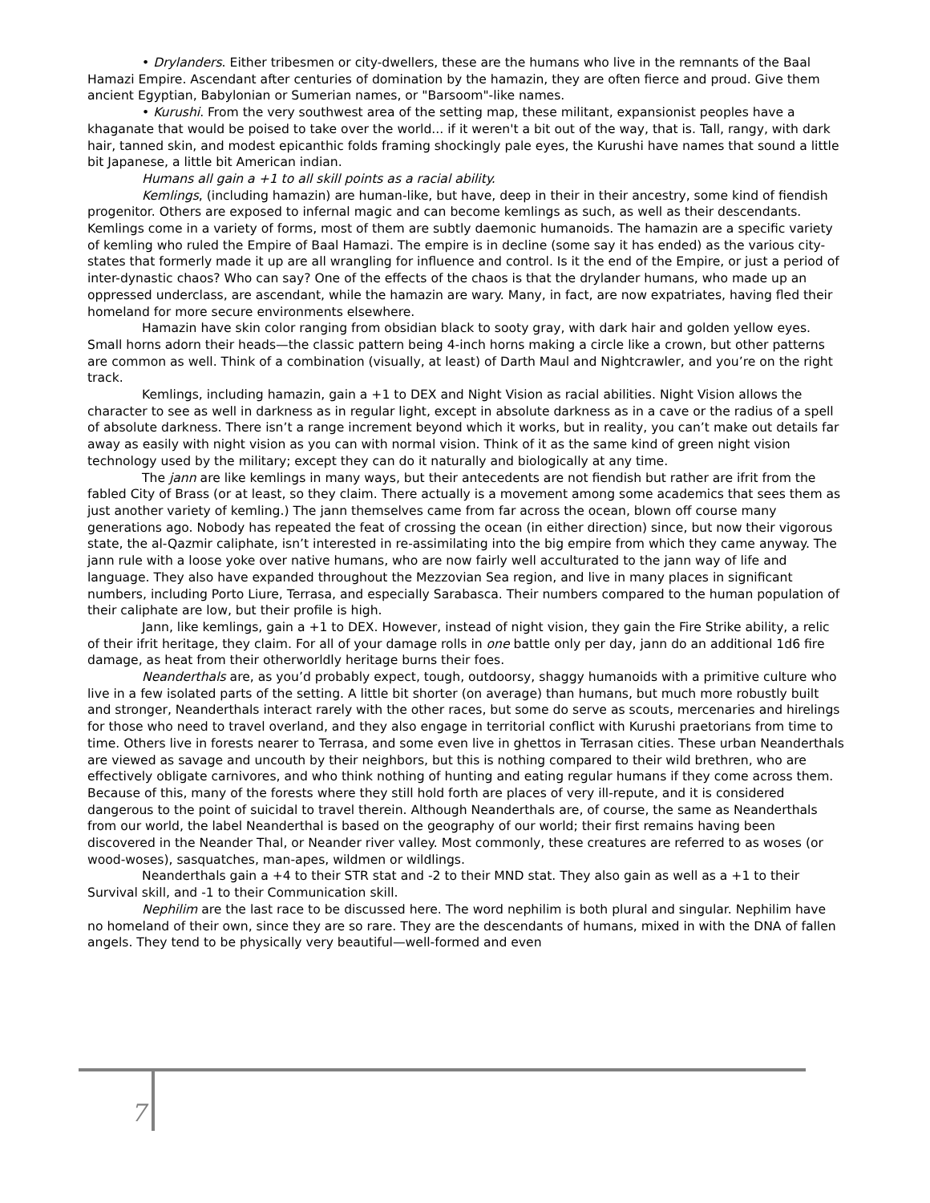• Drylanders. Either tribesmen or city-dwellers, these are the humans who live in the remnants of the Baal Hamazi Empire. Ascendant after centuries of domination by the hamazin, they are often fierce and proud. Give them ancient Egyptian, Babylonian or Sumerian names, or "Barsoom"-like names.
• Kurushi. From the very southwest area of the setting map, these militant, expansionist peoples have a khaganate that would be poised to take over the world... if it weren't a bit out of the way, that is. Tall, rangy, with dark hair, tanned skin, and modest epicanthic folds framing shockingly pale eyes, the Kurushi have names that sound a little bit Japanese, a little bit American indian.
Humans all gain a +1 to all skill points as a racial ability.
Kemlings, (including hamazin) are human-like, but have, deep in their in their ancestry, some kind of fiendish progenitor. Others are exposed to infernal magic and can become kemlings as such, as well as their descendants. Kemlings come in a variety of forms, most of them are subtly daemonic humanoids. The hamazin are a specific variety of kemling who ruled the Empire of Baal Hamazi. The empire is in decline (some say it has ended) as the various city-states that formerly made it up are all wrangling for influence and control. Is it the end of the Empire, or just a period of inter-dynastic chaos? Who can say? One of the effects of the chaos is that the drylander humans, who made up an oppressed underclass, are ascendant, while the hamazin are wary. Many, in fact, are now expatriates, having fled their homeland for more secure environments elsewhere.
Hamazin have skin color ranging from obsidian black to sooty gray, with dark hair and golden yellow eyes. Small horns adorn their heads—the classic pattern being 4-inch horns making a circle like a crown, but other patterns are common as well. Think of a combination (visually, at least) of Darth Maul and Nightcrawler, and you’re on the right track.
Kemlings, including hamazin, gain a +1 to DEX and Night Vision as racial abilities. Night Vision allows the character to see as well in darkness as in regular light, except in absolute darkness as in a cave or the radius of a spell of absolute darkness. There isn’t a range increment beyond which it works, but in reality, you can’t make out details far away as easily with night vision as you can with normal vision. Think of it as the same kind of green night vision technology used by the military; except they can do it naturally and biologically at any time.
The jann are like kemlings in many ways, but their antecedents are not fiendish but rather are ifrit from the fabled City of Brass (or at least, so they claim. There actually is a movement among some academics that sees them as just another variety of kemling.) The jann themselves came from far across the ocean, blown off course many generations ago. Nobody has repeated the feat of crossing the ocean (in either direction) since, but now their vigorous state, the al-Qazmir caliphate, isn’t interested in re-assimilating into the big empire from which they came anyway. The jann rule with a loose yoke over native humans, who are now fairly well acculturated to the jann way of life and language. They also have expanded throughout the Mezzovian Sea region, and live in many places in significant numbers, including Porto Liure, Terrasa, and especially Sarabasca. Their numbers compared to the human population of their caliphate are low, but their profile is high.
Jann, like kemlings, gain a +1 to DEX. However, instead of night vision, they gain the Fire Strike ability, a relic of their ifrit heritage, they claim. For all of your damage rolls in one battle only per day, jann do an additional 1d6 fire damage, as heat from their otherworldly heritage burns their foes.
Neanderthals are, as you’d probably expect, tough, outdoorsy, shaggy humanoids with a primitive culture who live in a few isolated parts of the setting. A little bit shorter (on average) than humans, but much more robustly built and stronger, Neanderthals interact rarely with the other races, but some do serve as scouts, mercenaries and hirelings for those who need to travel overland, and they also engage in territorial conflict with Kurushi praetorians from time to time. Others live in forests nearer to Terrasa, and some even live in ghettos in Terrasan cities. These urban Neanderthals are viewed as savage and uncouth by their neighbors, but this is nothing compared to their wild brethren, who are effectively obligate carnivores, and who think nothing of hunting and eating regular humans if they come across them. Because of this, many of the forests where they still hold forth are places of very ill-repute, and it is considered dangerous to the point of suicidal to travel therein. Although Neanderthals are, of course, the same as Neanderthals from our world, the label Neanderthal is based on the geography of our world; their first remains having been discovered in the Neander Thal, or Neander river valley. Most commonly, these creatures are referred to as woses (or wood-woses), sasquatches, man-apes, wildmen or wildlings.
Neanderthals gain a +4 to their STR stat and -2 to their MND stat. They also gain as well as a +1 to their Survival skill, and -1 to their Communication skill.
Nephilim are the last race to be discussed here. The word nephilim is both plural and singular. Nephilim have no homeland of their own, since they are so rare. They are the descendants of humans, mixed in with the DNA of fallen angels. They tend to be physically very beautiful—well-formed and even
7